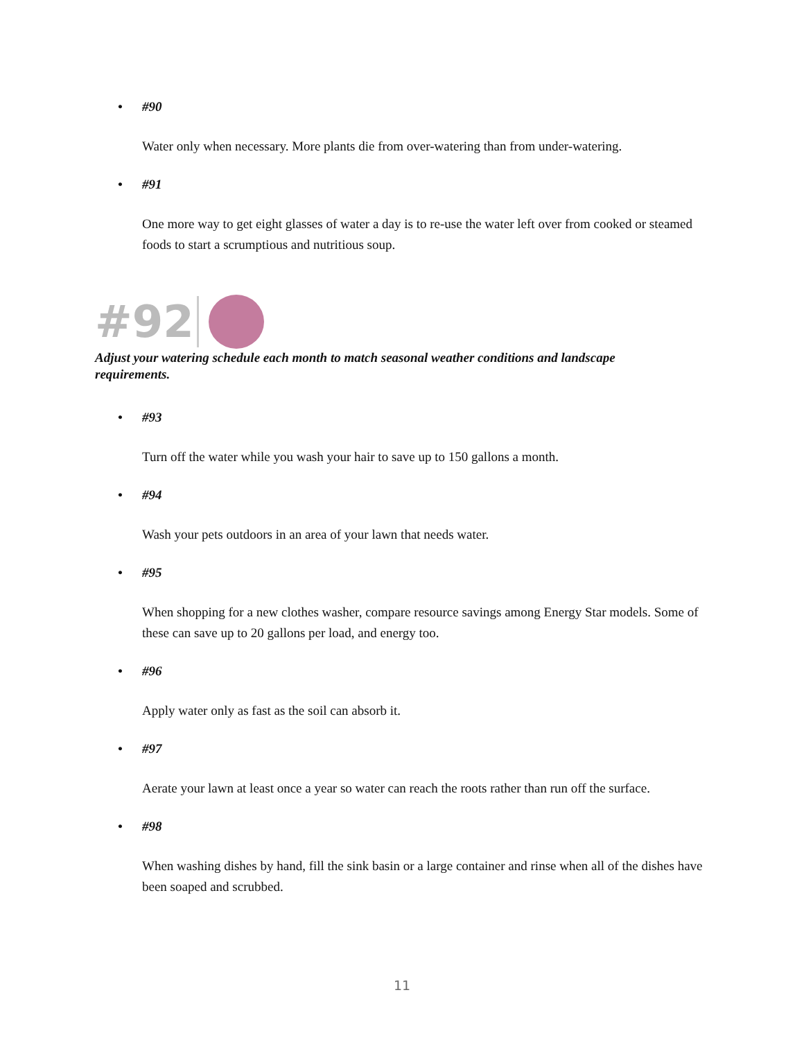• #90
Water only when necessary. More plants die from over-watering than from under-watering.
• #91
One more way to get eight glasses of water a day is to re-use the water left over from cooked or steamed foods to start a scrumptious and nutritious soup.
#92
Adjust your watering schedule each month to match seasonal weather conditions and landscape requirements.
• #93
Turn off the water while you wash your hair to save up to 150 gallons a month.
• #94
Wash your pets outdoors in an area of your lawn that needs water.
• #95
When shopping for a new clothes washer, compare resource savings among Energy Star models. Some of these can save up to 20 gallons per load, and energy too.
• #96
Apply water only as fast as the soil can absorb it.
• #97
Aerate your lawn at least once a year so water can reach the roots rather than run off the surface.
• #98
When washing dishes by hand, fill the sink basin or a large container and rinse when all of the dishes have been soaped and scrubbed.
11